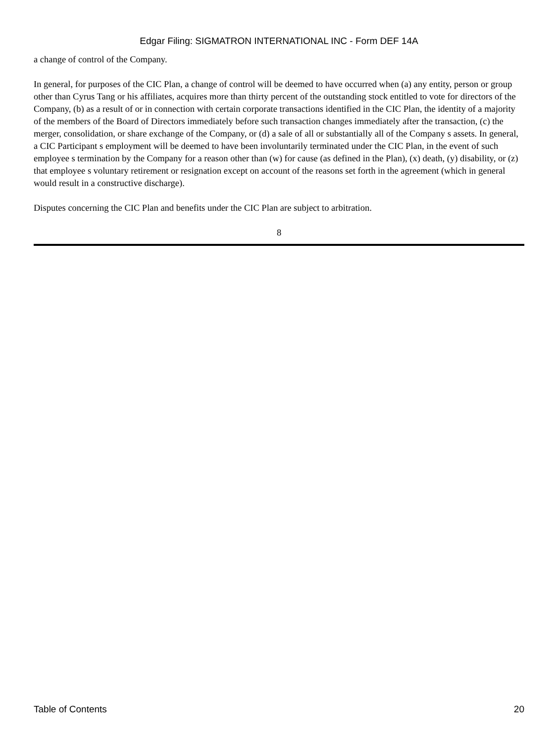Edgar Filing: SIGMATRON INTERNATIONAL INC - Form DEF 14A
a change of control of the Company.
In general, for purposes of the CIC Plan, a change of control will be deemed to have occurred when (a) any entity, person or group other than Cyrus Tang or his affiliates, acquires more than thirty percent of the outstanding stock entitled to vote for directors of the Company, (b) as a result of or in connection with certain corporate transactions identified in the CIC Plan, the identity of a majority of the members of the Board of Directors immediately before such transaction changes immediately after the transaction, (c) the merger, consolidation, or share exchange of the Company, or (d) a sale of all or substantially all of the Company s assets. In general, a CIC Participant s employment will be deemed to have been involuntarily terminated under the CIC Plan, in the event of such employee s termination by the Company for a reason other than (w) for cause (as defined in the Plan), (x) death, (y) disability, or (z) that employee s voluntary retirement or resignation except on account of the reasons set forth in the agreement (which in general would result in a constructive discharge).
Disputes concerning the CIC Plan and benefits under the CIC Plan are subject to arbitration.
8
Table of Contents 20